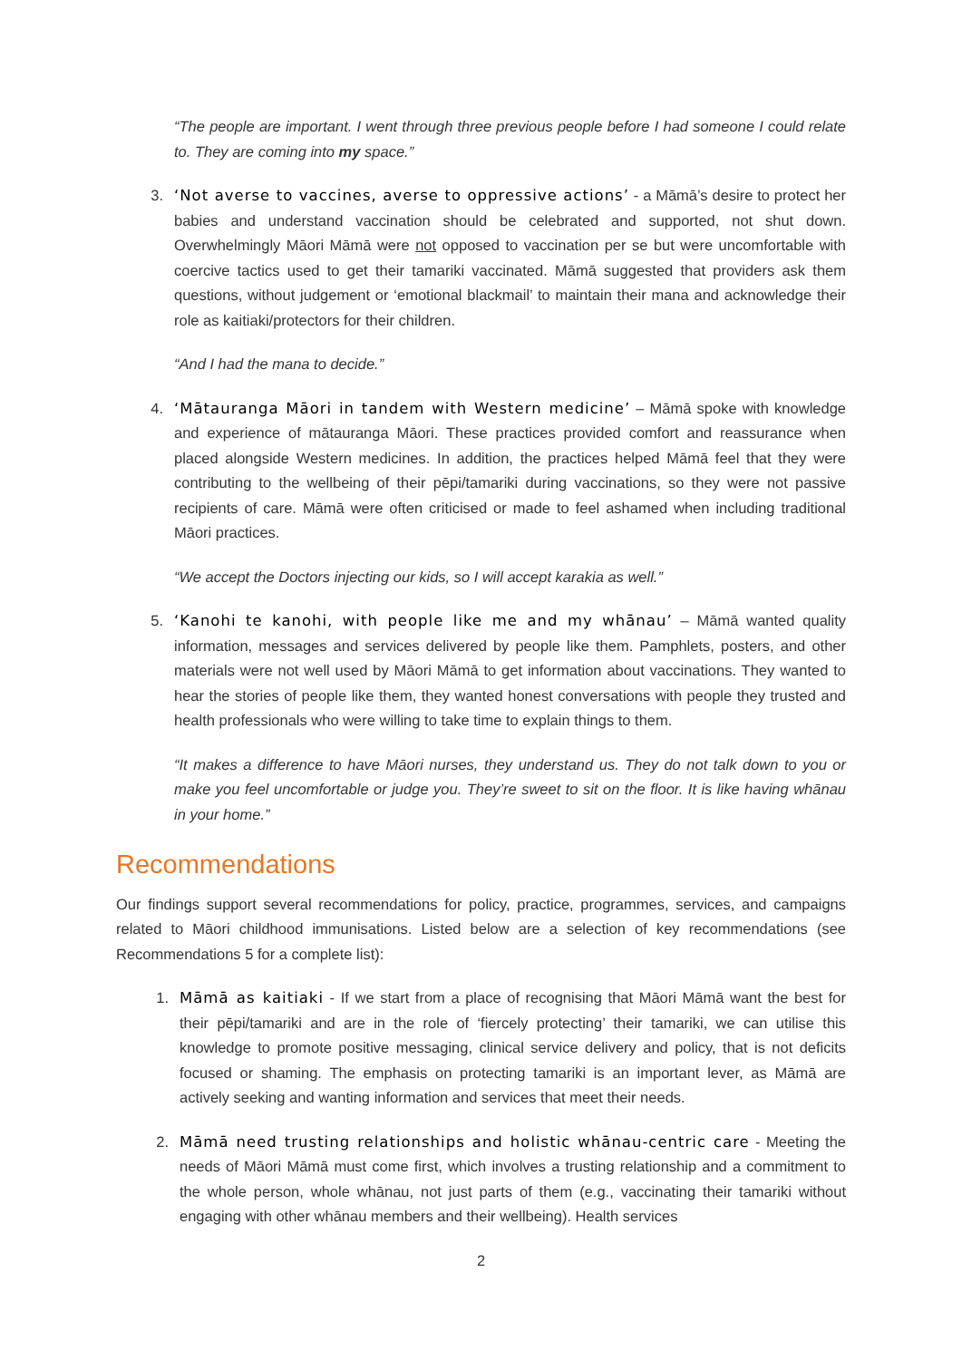“The people are important. I went through three previous people before I had someone I could relate to. They are coming into my space.”
3. ‘Not averse to vaccines, averse to oppressive actions’ - a Māmā’s desire to protect her babies and understand vaccination should be celebrated and supported, not shut down. Overwhelmingly Māori Māmā were not opposed to vaccination per se but were uncomfortable with coercive tactics used to get their tamariki vaccinated. Māmā suggested that providers ask them questions, without judgement or ‘emotional blackmail’ to maintain their mana and acknowledge their role as kaitiaki/protectors for their children.
“And I had the mana to decide.”
4. ‘Mātauranga Māori in tandem with Western medicine’ – Māmā spoke with knowledge and experience of mātauranga Māori. These practices provided comfort and reassurance when placed alongside Western medicines. In addition, the practices helped Māmā feel that they were contributing to the wellbeing of their pēpi/tamariki during vaccinations, so they were not passive recipients of care. Māmā were often criticised or made to feel ashamed when including traditional Māori practices.
“We accept the Doctors injecting our kids, so I will accept karakia as well.”
5. ‘Kanohi te kanohi, with people like me and my whānau’ – Māmā wanted quality information, messages and services delivered by people like them. Pamphlets, posters, and other materials were not well used by Māori Māmā to get information about vaccinations. They wanted to hear the stories of people like them, they wanted honest conversations with people they trusted and health professionals who were willing to take time to explain things to them.
“It makes a difference to have Māori nurses, they understand us. They do not talk down to you or make you feel uncomfortable or judge you. They’re sweet to sit on the floor. It is like having whānau in your home.”
Recommendations
Our findings support several recommendations for policy, practice, programmes, services, and campaigns related to Māori childhood immunisations. Listed below are a selection of key recommendations (see Recommendations 5 for a complete list):
1. Māmā as kaitiaki - If we start from a place of recognising that Māori Māmā want the best for their pēpi/tamariki and are in the role of ‘fiercely protecting’ their tamariki, we can utilise this knowledge to promote positive messaging, clinical service delivery and policy, that is not deficits focused or shaming. The emphasis on protecting tamariki is an important lever, as Māmā are actively seeking and wanting information and services that meet their needs.
2. Māmā need trusting relationships and holistic whānau-centric care - Meeting the needs of Māori Māmā must come first, which involves a trusting relationship and a commitment to the whole person, whole whānau, not just parts of them (e.g., vaccinating their tamariki without engaging with other whānau members and their wellbeing). Health services
2